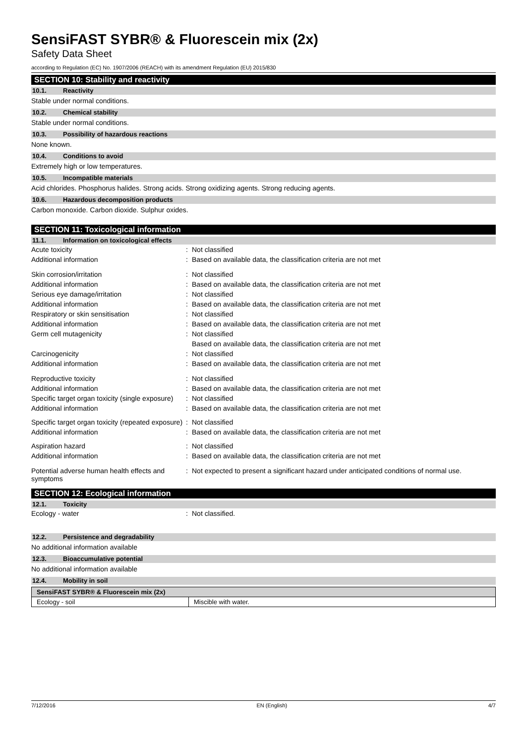SensiFAST SYBR® & Fluorescein mix (2x)
Safety Data Sheet
according to Regulation (EC) No. 1907/2006 (REACH) with its amendment Regulation (EU) 2015/830
SECTION 10: Stability and reactivity
10.1. Reactivity
Stable under normal conditions.
10.2. Chemical stability
Stable under normal conditions.
10.3. Possibility of hazardous reactions
None known.
10.4. Conditions to avoid
Extremely high or low temperatures.
10.5. Incompatible materials
Acid chlorides. Phosphorus halides. Strong acids. Strong oxidizing agents. Strong reducing agents.
10.6. Hazardous decomposition products
Carbon monoxide. Carbon dioxide. Sulphur oxides.
SECTION 11: Toxicological information
11.1. Information on toxicological effects
| Acute toxicity | : | Not classified |
| Additional information | : | Based on available data, the classification criteria are not met |
| Skin corrosion/irritation | : | Not classified |
| Additional information | : | Based on available data, the classification criteria are not met |
| Serious eye damage/irritation | : | Not classified |
| Additional information | : | Based on available data, the classification criteria are not met |
| Respiratory or skin sensitisation | : | Not classified |
| Additional information | : | Based on available data, the classification criteria are not met |
| Germ cell mutagenicity | : | Not classified |
| | | Based on available data, the classification criteria are not met |
| Carcinogenicity | : | Not classified |
| Additional information | : | Based on available data, the classification criteria are not met |
| Reproductive toxicity | : | Not classified |
| Additional information | : | Based on available data, the classification criteria are not met |
| Specific target organ toxicity (single exposure) | : | Not classified |
| Additional information | : | Based on available data, the classification criteria are not met |
| Specific target organ toxicity (repeated exposure) | : | Not classified |
| Additional information | : | Based on available data, the classification criteria are not met |
| Aspiration hazard | : | Not classified |
| Additional information | : | Based on available data, the classification criteria are not met |
| Potential adverse human health effects and symptoms | : | Not expected to present a significant hazard under anticipated conditions of normal use. |
SECTION 12: Ecological information
12.1. Toxicity
| Ecology - water | : | Not classified. |
12.2. Persistence and degradability
No additional information available
12.3. Bioaccumulative potential
No additional information available
12.4. Mobility in soil
| SensiFAST SYBR® & Fluorescein mix (2x) | |
| --- | --- |
| Ecology - soil | Miscible with water. |
7/12/2016 EN (English) 4/7